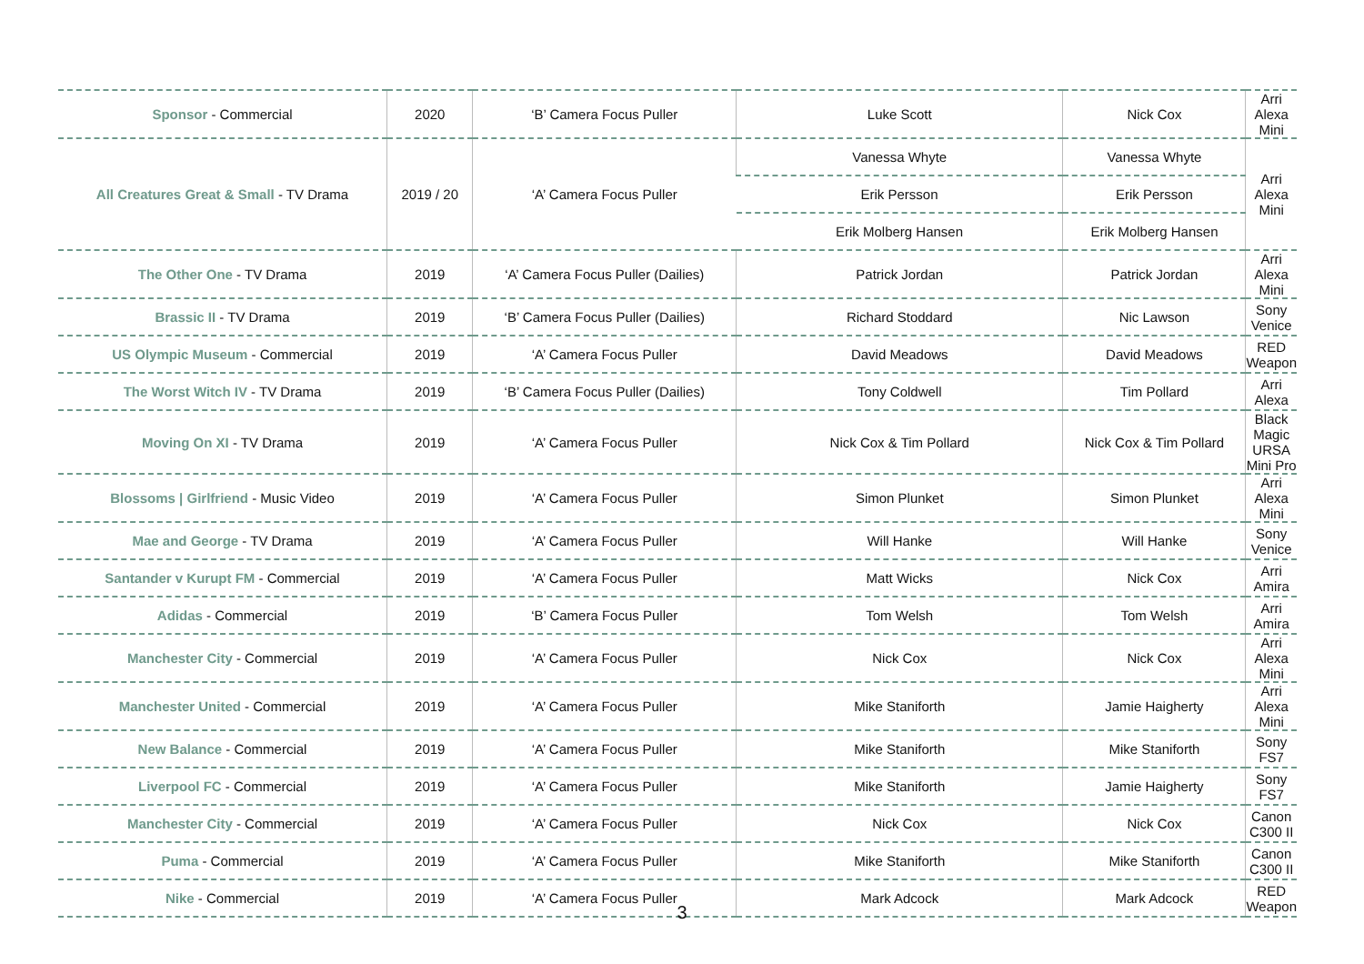| Sponsor - Commercial | 2020 | ‘B’ Camera Focus Puller | Luke Scott | Nick Cox | Arri Alexa Mini |
| All Creatures Great & Small - TV Drama | 2019 / 20 | ‘A’ Camera Focus Puller | Vanessa Whyte | Vanessa Whyte | Arri Alexa Mini |
| | | | Erik Persson | Erik Persson | |
| | | | Erik Molberg Hansen | Erik Molberg Hansen | |
| The Other One - TV Drama | 2019 | ‘A’ Camera Focus Puller (Dailies) | Patrick Jordan | Patrick Jordan | Arri Alexa Mini |
| Brassic II - TV Drama | 2019 | ‘B’ Camera Focus Puller (Dailies) | Richard Stoddard | Nic Lawson | Sony Venice |
| US Olympic Museum - Commercial | 2019 | ‘A’ Camera Focus Puller | David Meadows | David Meadows | RED Weapon |
| The Worst Witch IV - TV Drama | 2019 | ‘B’ Camera Focus Puller (Dailies) | Tony Coldwell | Tim Pollard | Arri Alexa |
| Moving On XI - TV Drama | 2019 | ‘A’ Camera Focus Puller | Nick Cox & Tim Pollard | Nick Cox & Tim Pollard | Black Magic URSA Mini Pro |
| Blossoms / Girlfriend - Music Video | 2019 | ‘A’ Camera Focus Puller | Simon Plunket | Simon Plunket | Arri Alexa Mini |
| Mae and George - TV Drama | 2019 | ‘A’ Camera Focus Puller | Will Hanke | Will Hanke | Sony Venice |
| Santander v Kurupt FM - Commercial | 2019 | ‘A’ Camera Focus Puller | Matt Wicks | Nick Cox | Arri Amira |
| Adidas - Commercial | 2019 | ‘B’ Camera Focus Puller | Tom Welsh | Tom Welsh | Arri Amira |
| Manchester City - Commercial | 2019 | ‘A’ Camera Focus Puller | Nick Cox | Nick Cox | Arri Alexa Mini |
| Manchester United - Commercial | 2019 | ‘A’ Camera Focus Puller | Mike Staniforth | Jamie Haigherty | Arri Alexa Mini |
| New Balance - Commercial | 2019 | ‘A’ Camera Focus Puller | Mike Staniforth | Mike Staniforth | Sony FS7 |
| Liverpool FC - Commercial | 2019 | ‘A’ Camera Focus Puller | Mike Staniforth | Jamie Haigherty | Sony FS7 |
| Manchester City - Commercial | 2019 | ‘A’ Camera Focus Puller | Nick Cox | Nick Cox | Canon C300 II |
| Puma - Commercial | 2019 | ‘A’ Camera Focus Puller | Mike Staniforth | Mike Staniforth | Canon C300 II |
| Nike - Commercial | 2019 | ‘A’ Camera Focus Puller | Mark Adcock | Mark Adcock | RED Weapon |
3